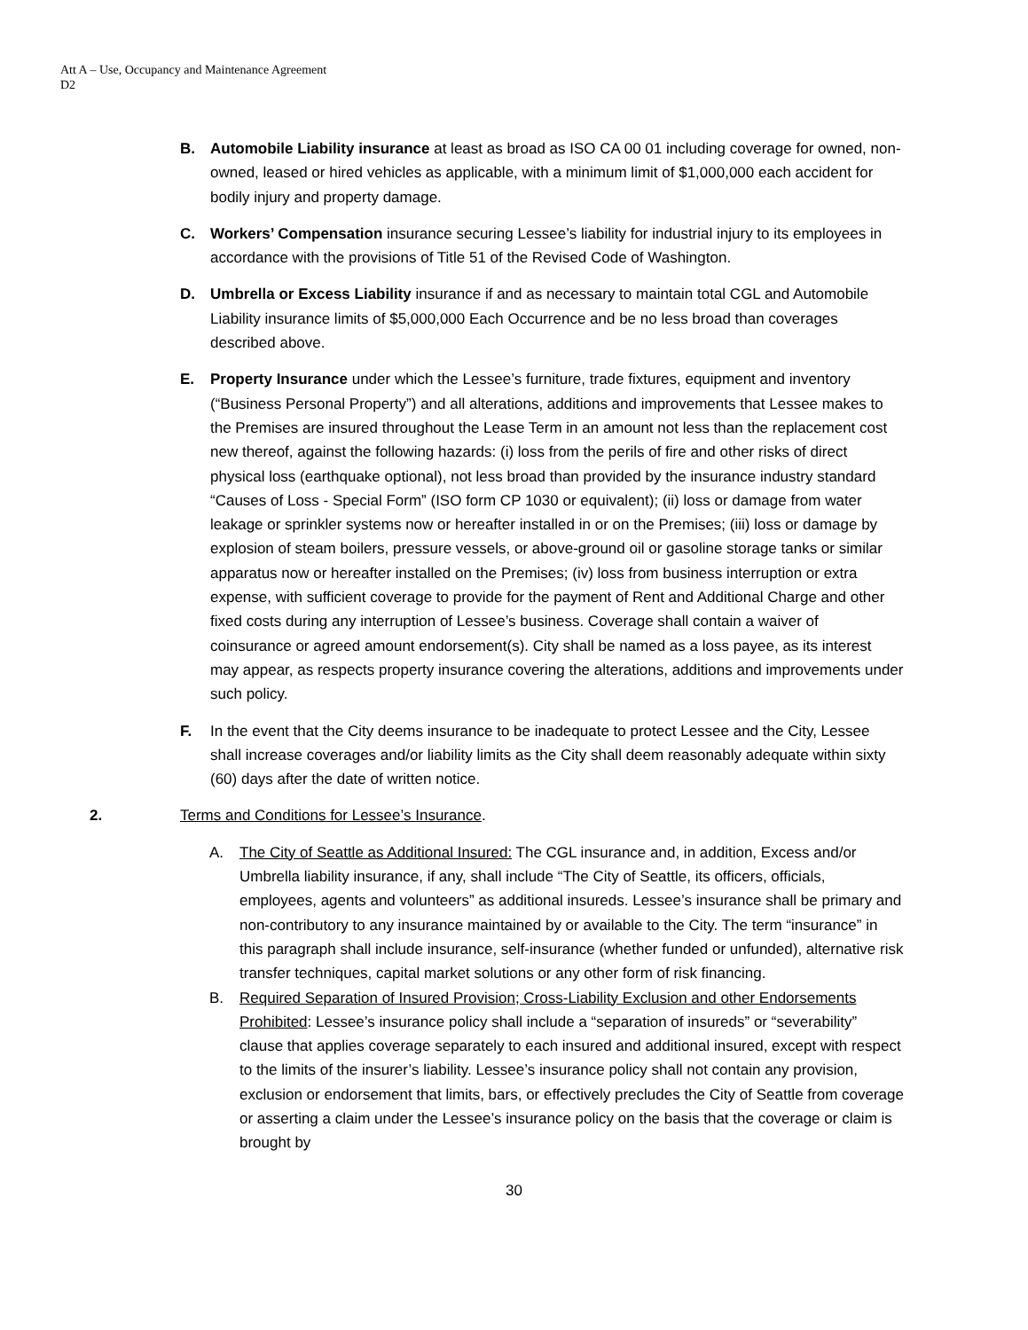Att A – Use, Occupancy and Maintenance Agreement
D2
B. Automobile Liability insurance at least as broad as ISO CA 00 01 including coverage for owned, non-owned, leased or hired vehicles as applicable, with a minimum limit of $1,000,000 each accident for bodily injury and property damage.
C. Workers’ Compensation insurance securing Lessee’s liability for industrial injury to its employees in accordance with the provisions of Title 51 of the Revised Code of Washington.
D. Umbrella or Excess Liability insurance if and as necessary to maintain total CGL and Automobile Liability insurance limits of $5,000,000 Each Occurrence and be no less broad than coverages described above.
E. Property Insurance under which the Lessee’s furniture, trade fixtures, equipment and inventory (“Business Personal Property”) and all alterations, additions and improvements that Lessee makes to the Premises are insured throughout the Lease Term in an amount not less than the replacement cost new thereof, against the following hazards: (i) loss from the perils of fire and other risks of direct physical loss (earthquake optional), not less broad than provided by the insurance industry standard “Causes of Loss - Special Form” (ISO form CP 1030 or equivalent); (ii) loss or damage from water leakage or sprinkler systems now or hereafter installed in or on the Premises; (iii) loss or damage by explosion of steam boilers, pressure vessels, or above-ground oil or gasoline storage tanks or similar apparatus now or hereafter installed on the Premises; (iv) loss from business interruption or extra expense, with sufficient coverage to provide for the payment of Rent and Additional Charge and other fixed costs during any interruption of Lessee’s business. Coverage shall contain a waiver of coinsurance or agreed amount endorsement(s). City shall be named as a loss payee, as its interest may appear, as respects property insurance covering the alterations, additions and improvements under such policy.
F. In the event that the City deems insurance to be inadequate to protect Lessee and the City, Lessee shall increase coverages and/or liability limits as the City shall deem reasonably adequate within sixty (60) days after the date of written notice.
2. Terms and Conditions for Lessee’s Insurance.
A. The City of Seattle as Additional Insured: The CGL insurance and, in addition, Excess and/or Umbrella liability insurance, if any, shall include “The City of Seattle, its officers, officials, employees, agents and volunteers” as additional insureds. Lessee’s insurance shall be primary and non-contributory to any insurance maintained by or available to the City. The term “insurance” in this paragraph shall include insurance, self-insurance (whether funded or unfunded), alternative risk transfer techniques, capital market solutions or any other form of risk financing.
B. Required Separation of Insured Provision; Cross-Liability Exclusion and other Endorsements Prohibited: Lessee’s insurance policy shall include a “separation of insureds” or “severability” clause that applies coverage separately to each insured and additional insured, except with respect to the limits of the insurer’s liability. Lessee’s insurance policy shall not contain any provision, exclusion or endorsement that limits, bars, or effectively precludes the City of Seattle from coverage or asserting a claim under the Lessee’s insurance policy on the basis that the coverage or claim is brought by
30